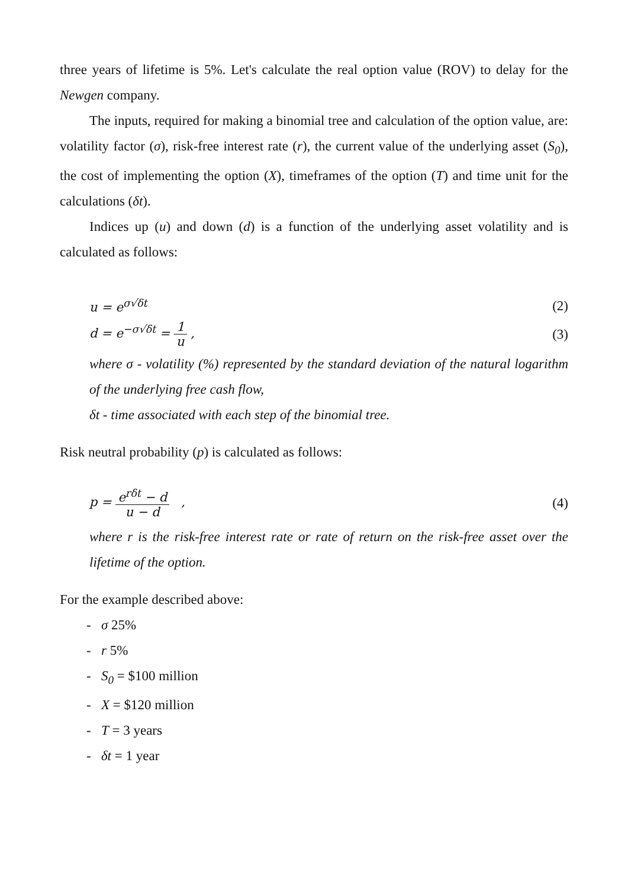three years of lifetime is 5%. Let's calculate the real option value (ROV) to delay for the Newgen company.
The inputs, required for making a binomial tree and calculation of the option value, are: volatility factor (σ), risk-free interest rate (r), the current value of the underlying asset (S<sub>0</sub>), the cost of implementing the option (X), timeframes of the option (T) and time unit for the calculations (δt).
Indices up (u) and down (d) is a function of the underlying asset volatility and is calculated as follows:
u = e<sup>σ√δt</sup> (2)
d = e<sup>−σ√δt</sup> = 1 u , (3)
where σ - volatility (%) represented by the standard deviation of the natural logarithm of the underlying free cash flow,
δt - time associated with each step of the binomial tree.
Risk neutral probability (p) is calculated as follows:
p = e<sup>rδt</sup> − d u − d , (4)
where r is the risk-free interest rate or rate of return on the risk-free asset over the lifetime of the option.
For the example described above:
- σ 25%
- r 5%
- S<sub>0</sub> = $100 million
- X = $120 million
- T = 3 years
- δt = 1 year